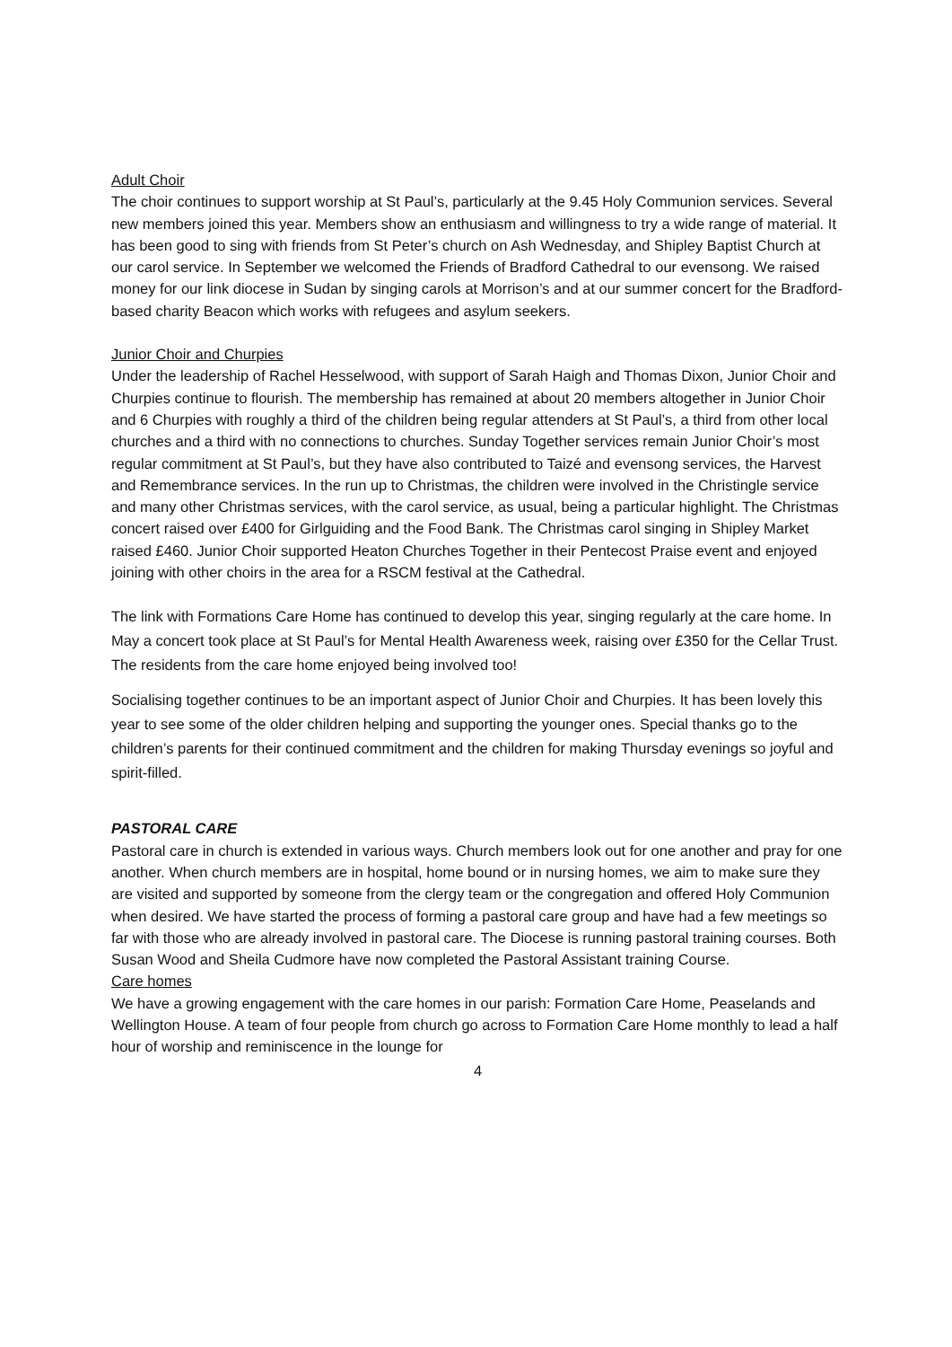Adult Choir
The choir continues to support worship at St Paul’s, particularly at the 9.45 Holy Communion services. Several new members joined this year. Members show an enthusiasm and willingness to try a wide range of material. It has been good to sing with friends from St Peter’s church on Ash Wednesday, and Shipley Baptist Church at our carol service. In September we welcomed the Friends of Bradford Cathedral to our evensong. We raised money for our link diocese in Sudan by singing carols at Morrison’s and at our summer concert for the Bradford-based charity Beacon which works with refugees and asylum seekers.
Junior Choir and Churpies
Under the leadership of Rachel Hesselwood, with support of Sarah Haigh and Thomas Dixon, Junior Choir and Churpies continue to flourish. The membership has remained at about 20 members altogether in Junior Choir and 6 Churpies with roughly a third of the children being regular attenders at St Paul’s, a third from other local churches and a third with no connections to churches. Sunday Together services remain Junior Choir’s most regular commitment at St Paul’s, but they have also contributed to Taizé and evensong services, the Harvest and Remembrance services. In the run up to Christmas, the children were involved in the Christingle service and many other Christmas services, with the carol service, as usual, being a particular highlight. The Christmas concert raised over £400 for Girlguiding and the Food Bank. The Christmas carol singing in Shipley Market raised £460. Junior Choir supported Heaton Churches Together in their Pentecost Praise event and enjoyed joining with other choirs in the area for a RSCM festival at the Cathedral.
The link with Formations Care Home has continued to develop this year, singing regularly at the care home. In May a concert took place at St Paul’s for Mental Health Awareness week, raising over £350 for the Cellar Trust. The residents from the care home enjoyed being involved too!
Socialising together continues to be an important aspect of Junior Choir and Churpies. It has been lovely this year to see some of the older children helping and supporting the younger ones. Special thanks go to the children’s parents for their continued commitment and the children for making Thursday evenings so joyful and spirit-filled.
PASTORAL CARE
Pastoral care in church is extended in various ways. Church members look out for one another and pray for one another. When church members are in hospital, home bound or in nursing homes, we aim to make sure they are visited and supported by someone from the clergy team or the congregation and offered Holy Communion when desired. We have started the process of forming a pastoral care group and have had a few meetings so far with those who are already involved in pastoral care. The Diocese is running pastoral training courses. Both Susan Wood and Sheila Cudmore have now completed the Pastoral Assistant training Course.
Care homes
We have a growing engagement with the care homes in our parish: Formation Care Home, Peaselands and Wellington House. A team of four people from church go across to Formation Care Home monthly to lead a half hour of worship and reminiscence in the lounge for
4